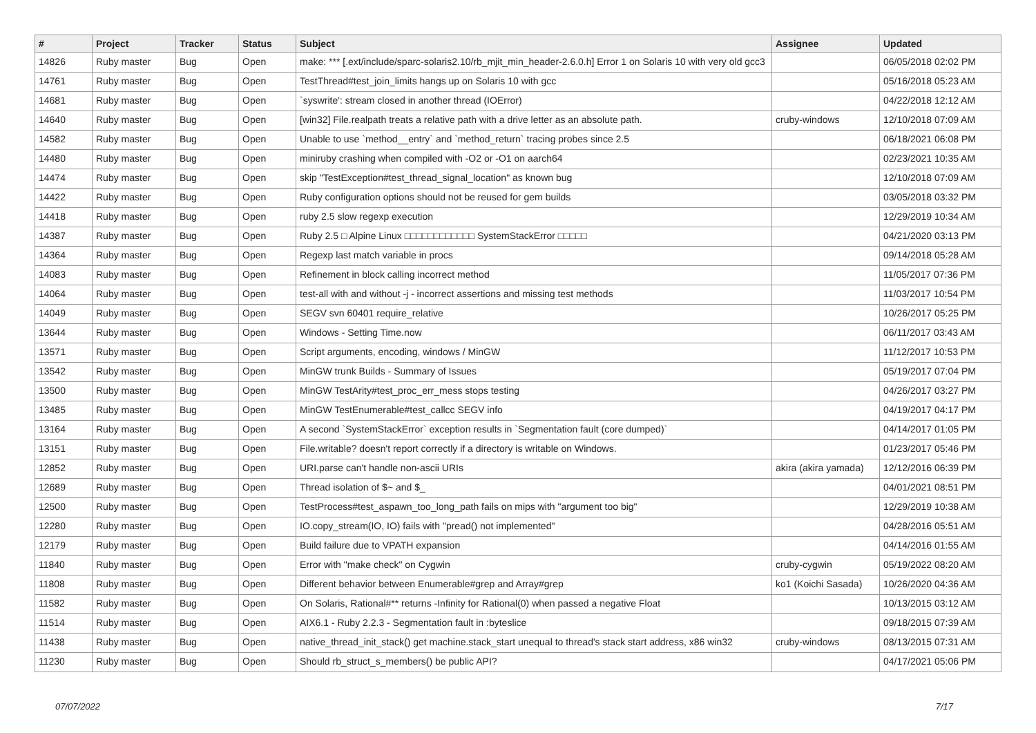| # | Project | Tracker | Status | Subject | Assignee | Updated |
| --- | --- | --- | --- | --- | --- | --- |
| 14826 | Ruby master | Bug | Open | make: *** [.ext/include/sparc-solaris2.10/rb_mjit_min_header-2.6.0.h] Error 1 on Solaris 10 with very old gcc3 | | 06/05/2018 02:02 PM |
| 14761 | Ruby master | Bug | Open | TestThread#test_join_limits hangs up on Solaris 10 with gcc | | 05/16/2018 05:23 AM |
| 14681 | Ruby master | Bug | Open | `syswrite': stream closed in another thread (IOError) | | 04/22/2018 12:12 AM |
| 14640 | Ruby master | Bug | Open | [win32] File.realpath treats a relative path with a drive letter as an absolute path. | cruby-windows | 12/10/2018 07:09 AM |
| 14582 | Ruby master | Bug | Open | Unable to use `method__entry` and `method_return` tracing probes since 2.5 | | 06/18/2021 06:08 PM |
| 14480 | Ruby master | Bug | Open | miniruby crashing when compiled with -O2 or -O1 on aarch64 | | 02/23/2021 10:35 AM |
| 14474 | Ruby master | Bug | Open | skip "TestException#test_thread_signal_location" as known bug | | 12/10/2018 07:09 AM |
| 14422 | Ruby master | Bug | Open | Ruby configuration options should not be reused for gem builds | | 03/05/2018 03:32 PM |
| 14418 | Ruby master | Bug | Open | ruby 2.5 slow regexp execution | | 12/29/2019 10:34 AM |
| 14387 | Ruby master | Bug | Open | Ruby 2.5 □ Alpine Linux □□□□□□□□□□□□ SystemStackError □□□□□ | | 04/21/2020 03:13 PM |
| 14364 | Ruby master | Bug | Open | Regexp last match variable in procs | | 09/14/2018 05:28 AM |
| 14083 | Ruby master | Bug | Open | Refinement in block calling incorrect method | | 11/05/2017 07:36 PM |
| 14064 | Ruby master | Bug | Open | test-all with and without -j - incorrect assertions and missing test methods | | 11/03/2017 10:54 PM |
| 14049 | Ruby master | Bug | Open | SEGV svn 60401 require_relative | | 10/26/2017 05:25 PM |
| 13644 | Ruby master | Bug | Open | Windows - Setting Time.now | | 06/11/2017 03:43 AM |
| 13571 | Ruby master | Bug | Open | Script arguments, encoding, windows / MinGW | | 11/12/2017 10:53 PM |
| 13542 | Ruby master | Bug | Open | MinGW trunk Builds - Summary of Issues | | 05/19/2017 07:04 PM |
| 13500 | Ruby master | Bug | Open | MinGW TestArity#test_proc_err_mess stops testing | | 04/26/2017 03:27 PM |
| 13485 | Ruby master | Bug | Open | MinGW TestEnumerable#test_callcc SEGV info | | 04/19/2017 04:17 PM |
| 13164 | Ruby master | Bug | Open | A second `SystemStackError` exception results in `Segmentation fault (core dumped)` | | 04/14/2017 01:05 PM |
| 13151 | Ruby master | Bug | Open | File.writable? doesn't report correctly if a directory is writable on Windows. | | 01/23/2017 05:46 PM |
| 12852 | Ruby master | Bug | Open | URI.parse can't handle non-ascii URIs | akira (akira yamada) | 12/12/2016 06:39 PM |
| 12689 | Ruby master | Bug | Open | Thread isolation of $~ and $_ | | 04/01/2021 08:51 PM |
| 12500 | Ruby master | Bug | Open | TestProcess#test_aspawn_too_long_path fails on mips with "argument too big" | | 12/29/2019 10:38 AM |
| 12280 | Ruby master | Bug | Open | IO.copy_stream(IO, IO) fails with "pread() not implemented" | | 04/28/2016 05:51 AM |
| 12179 | Ruby master | Bug | Open | Build failure due to VPATH expansion | | 04/14/2016 01:55 AM |
| 11840 | Ruby master | Bug | Open | Error with "make check" on Cygwin | cruby-cygwin | 05/19/2022 08:20 AM |
| 11808 | Ruby master | Bug | Open | Different behavior between Enumerable#grep and Array#grep | ko1 (Koichi Sasada) | 10/26/2020 04:36 AM |
| 11582 | Ruby master | Bug | Open | On Solaris, Rational#** returns -Infinity for Rational(0) when passed a negative Float | | 10/13/2015 03:12 AM |
| 11514 | Ruby master | Bug | Open | AIX6.1 - Ruby 2.2.3 - Segmentation fault in :byteslice | | 09/18/2015 07:39 AM |
| 11438 | Ruby master | Bug | Open | native_thread_init_stack() get machine.stack_start unequal to thread's stack start address, x86 win32 | cruby-windows | 08/13/2015 07:31 AM |
| 11230 | Ruby master | Bug | Open | Should rb_struct_s_members() be public API? | | 04/17/2021 05:06 PM |
07/07/2022 7/17